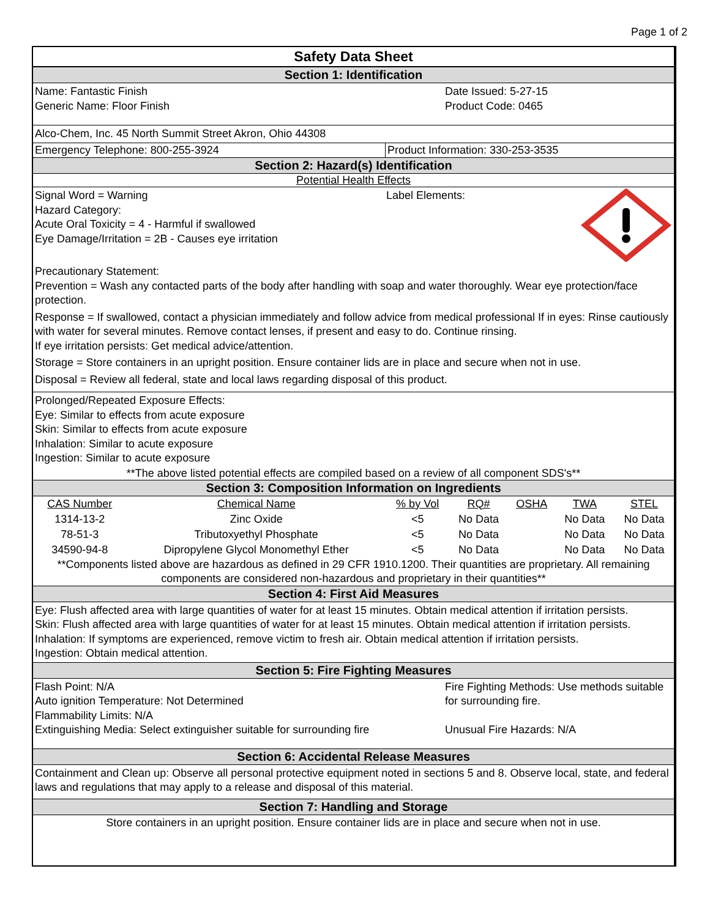Page 1 of 2
Safety Data Sheet
Section 1: Identification
Name: Fantastic Finish
Generic Name: Floor Finish
Date Issued: 5-27-15
Product Code: 0465
Alco-Chem, Inc. 45 North Summit Street Akron, Ohio 44308
Emergency Telephone: 800-255-3924 Product Information: 330-253-3535
Section 2: Hazard(s) Identification
Potential Health Effects
Signal Word = Warning
Hazard Category:
Acute Oral Toxicity = 4 - Harmful if swallowed
Eye Damage/Irritation = 2B - Causes eye irritation
Label Elements:
Precautionary Statement:
Prevention = Wash any contacted parts of the body after handling with soap and water thoroughly. Wear eye protection/face protection.
Response = If swallowed, contact a physician immediately and follow advice from medical professional If in eyes: Rinse cautiously with water for several minutes. Remove contact lenses, if present and easy to do. Continue rinsing.
If eye irritation persists: Get medical advice/attention.
Storage = Store containers in an upright position. Ensure container lids are in place and secure when not in use.
Disposal = Review all federal, state and local laws regarding disposal of this product.
Prolonged/Repeated Exposure Effects:
Eye: Similar to effects from acute exposure
Skin: Similar to effects from acute exposure
Inhalation: Similar to acute exposure
Ingestion: Similar to acute exposure
**The above listed potential effects are compiled based on a review of all component SDS's**
Section 3: Composition Information on Ingredients
| CAS Number | Chemical Name | % by Vol | RQ# | OSHA | TWA | STEL |
| --- | --- | --- | --- | --- | --- | --- |
| 1314-13-2 | Zinc Oxide | <5 | No Data | | No Data | No Data |
| 78-51-3 | Tributoxyethyl Phosphate | <5 | No Data | | No Data | No Data |
| 34590-94-8 | Dipropylene Glycol Monomethyl Ether | <5 | No Data | | No Data | No Data |
**Components listed above are hazardous as defined in 29 CFR 1910.1200. Their quantities are proprietary. All remaining components are considered non-hazardous and proprietary in their quantities**
Section 4: First Aid Measures
Eye: Flush affected area with large quantities of water for at least 15 minutes. Obtain medical attention if irritation persists.
Skin: Flush affected area with large quantities of water for at least 15 minutes. Obtain medical attention if irritation persists.
Inhalation: If symptoms are experienced, remove victim to fresh air. Obtain medical attention if irritation persists.
Ingestion: Obtain medical attention.
Section 5: Fire Fighting Measures
Flash Point: N/A
Auto ignition Temperature: Not Determined
Flammability Limits: N/A
Extinguishing Media: Select extinguisher suitable for surrounding fire
Fire Fighting Methods: Use methods suitable
for surrounding fire.
Unusual Fire Hazards: N/A
Section 6: Accidental Release Measures
Containment and Clean up: Observe all personal protective equipment noted in sections 5 and 8. Observe local, state, and federal laws and regulations that may apply to a release and disposal of this material.
Section 7: Handling and Storage
Store containers in an upright position. Ensure container lids are in place and secure when not in use.